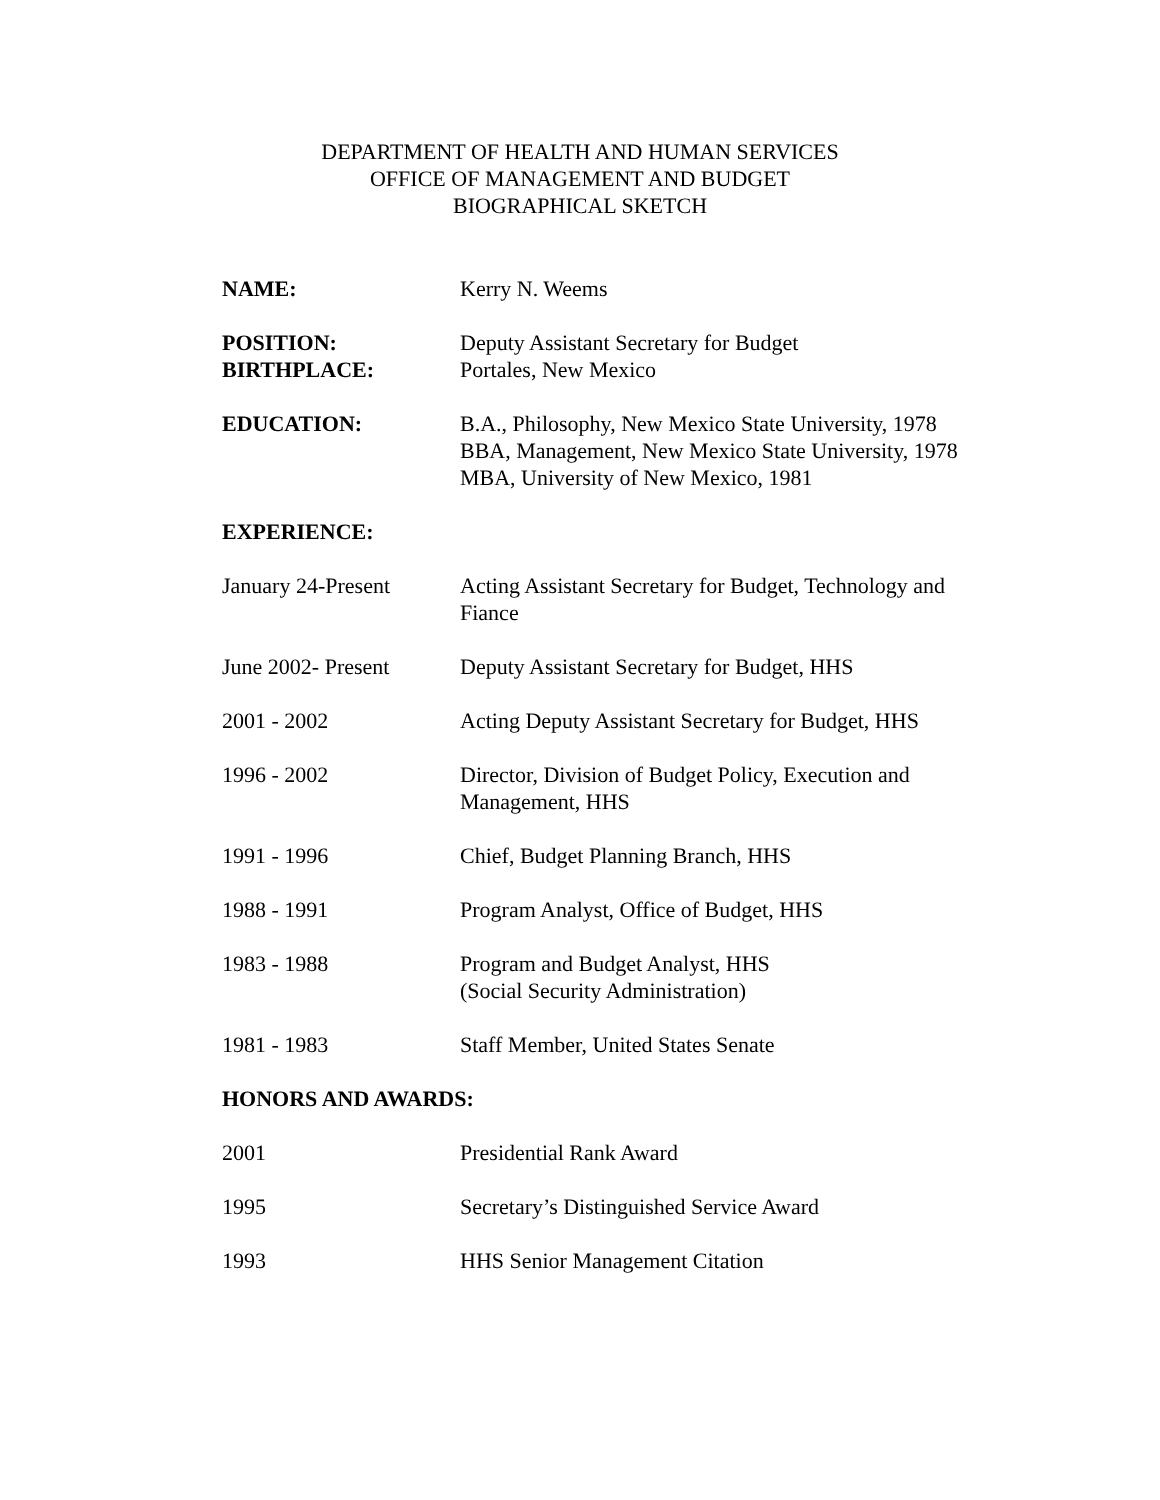DEPARTMENT OF HEALTH AND HUMAN SERVICES
OFFICE OF MANAGEMENT AND BUDGET
BIOGRAPHICAL SKETCH
NAME: Kerry N. Weems
POSITION: Deputy Assistant Secretary for Budget
BIRTHPLACE: Portales, New Mexico
EDUCATION: B.A., Philosophy, New Mexico State University, 1978
BBA, Management, New Mexico State University, 1978
MBA, University of New Mexico, 1981
EXPERIENCE:
January 24-Present Acting Assistant Secretary for Budget, Technology and Fiance
June 2002- Present Deputy Assistant Secretary for Budget, HHS
2001 - 2002 Acting Deputy Assistant Secretary for Budget, HHS
1996 - 2002 Director, Division of Budget Policy, Execution and
Management, HHS
1991 - 1996 Chief, Budget Planning Branch, HHS
1988 - 1991 Program Analyst, Office of Budget, HHS
1983 - 1988 Program and Budget Analyst, HHS
(Social Security Administration)
1981 - 1983 Staff Member, United States Senate
HONORS AND AWARDS:
2001 Presidential Rank Award
1995 Secretary’s Distinguished Service Award
1993 HHS Senior Management Citation